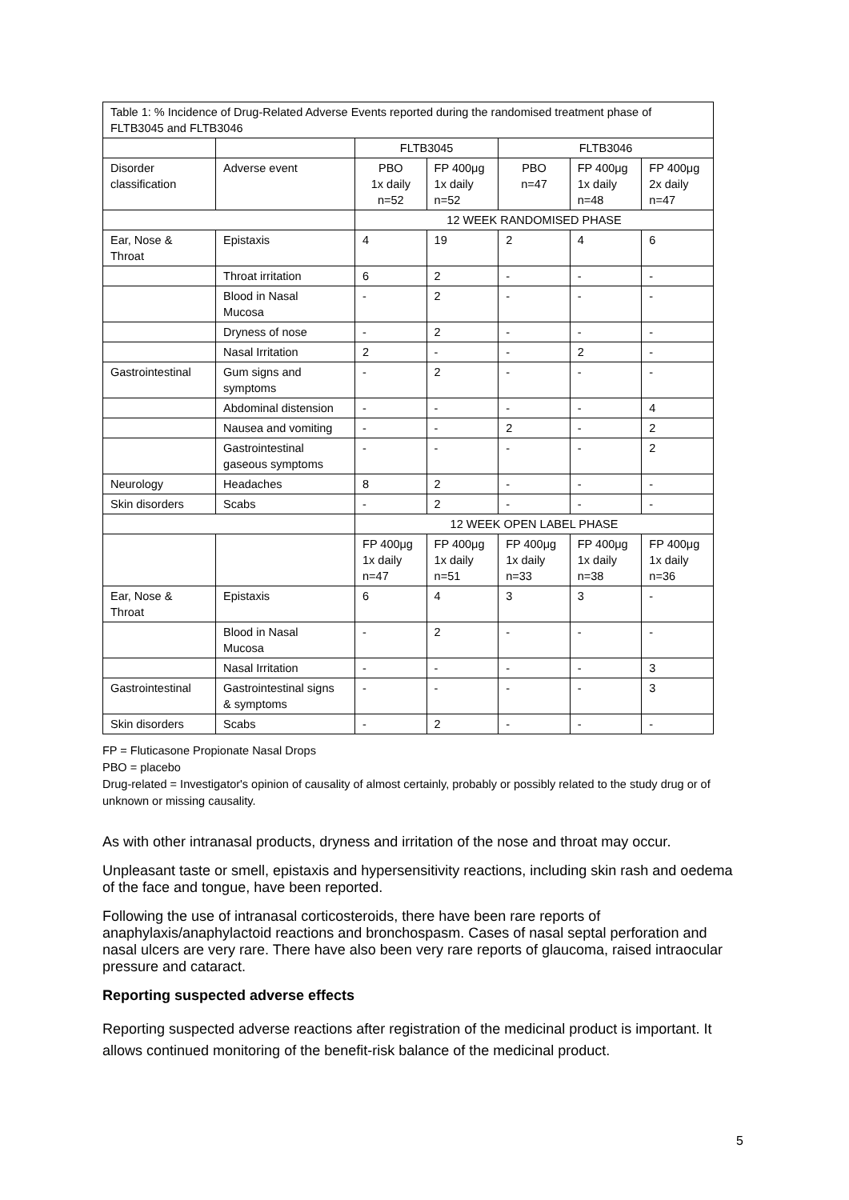| Table 1: % Incidence of Drug-Related Adverse Events reported during the randomised treatment phase of FLTB3045 and FLTB3046 | | | | | | |
| | | FLTB3045 | | FLTB3046 | | |
| Disorder classification | Adverse event | PBO 1x daily n=52 | FP 400μg 1x daily n=52 | PBO n=47 | FP 400μg 1x daily n=48 | FP 400μg 2x daily n=47 |
| | | 12 WEEK RANDOMISED PHASE | | | | |
| Ear, Nose & Throat | Epistaxis | 4 | 19 | 2 | 4 | 6 |
| | Throat irritation | 6 | 2 | - | - | - |
| | Blood in Nasal Mucosa | - | 2 | - | - | - |
| | Dryness of nose | - | 2 | - | - | - |
| | Nasal Irritation | 2 | - | - | 2 | - |
| Gastrointestinal | Gum signs and symptoms | - | 2 | - | - | - |
| | Abdominal distension | - | - | - | - | 4 |
| | Nausea and vomiting | - | - | 2 | - | 2 |
| | Gastrointestinal gaseous symptoms | - | - | - | - | 2 |
| Neurology | Headaches | 8 | 2 | - | - | - |
| Skin disorders | Scabs | - | 2 | - | - | - |
| | | 12 WEEK OPEN LABEL PHASE | | | | |
| | | FP 400μg 1x daily n=47 | FP 400μg 1x daily n=51 | FP 400μg 1x daily n=33 | FP 400μg 1x daily n=38 | FP 400μg 1x daily n=36 |
| Ear, Nose & Throat | Epistaxis | 6 | 4 | 3 | 3 | - |
| | Blood in Nasal Mucosa | - | 2 | - | - | - |
| | Nasal Irritation | - | - | - | - | 3 |
| Gastrointestinal | Gastrointestinal signs & symptoms | - | - | - | - | 3 |
| Skin disorders | Scabs | - | 2 | - | - | - |
FP = Fluticasone Propionate Nasal Drops
PBO = placebo
Drug-related = Investigator's opinion of causality of almost certainly, probably or possibly related to the study drug or of unknown or missing causality.
As with other intranasal products, dryness and irritation of the nose and throat may occur.
Unpleasant taste or smell, epistaxis and hypersensitivity reactions, including skin rash and oedema of the face and tongue, have been reported.
Following the use of intranasal corticosteroids, there have been rare reports of anaphylaxis/anaphylactoid reactions and bronchospasm. Cases of nasal septal perforation and nasal ulcers are very rare. There have also been very rare reports of glaucoma, raised intraocular pressure and cataract.
Reporting suspected adverse effects
Reporting suspected adverse reactions after registration of the medicinal product is important. It allows continued monitoring of the benefit-risk balance of the medicinal product.
5